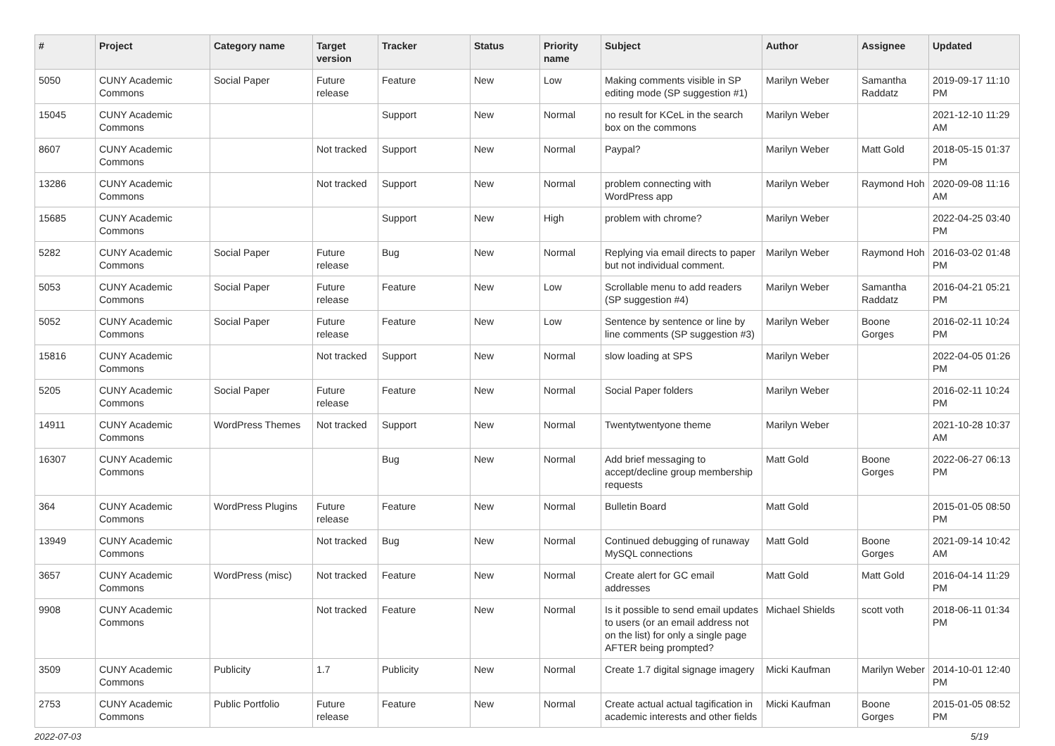| # | Project | Category name | Target version | Tracker | Status | Priority name | Subject | Author | Assignee | Updated |
| --- | --- | --- | --- | --- | --- | --- | --- | --- | --- | --- |
| 5050 | CUNY Academic Commons | Social Paper | Future release | Feature | New | Low | Making comments visible in SP editing mode (SP suggestion #1) | Marilyn Weber | Samantha Raddatz | 2019-09-17 11:10 PM |
| 15045 | CUNY Academic Commons | | | Support | New | Normal | no result for KCeL in the search box on the commons | Marilyn Weber | | 2021-12-10 11:29 AM |
| 8607 | CUNY Academic Commons | | Not tracked | Support | New | Normal | Paypal? | Marilyn Weber | Matt Gold | 2018-05-15 01:37 PM |
| 13286 | CUNY Academic Commons | | Not tracked | Support | New | Normal | problem connecting with WordPress app | Marilyn Weber | Raymond Hoh | 2020-09-08 11:16 AM |
| 15685 | CUNY Academic Commons | | | Support | New | High | problem with chrome? | Marilyn Weber | | 2022-04-25 03:40 PM |
| 5282 | CUNY Academic Commons | Social Paper | Future release | Bug | New | Normal | Replying via email directs to paper but not individual comment. | Marilyn Weber | Raymond Hoh | 2016-03-02 01:48 PM |
| 5053 | CUNY Academic Commons | Social Paper | Future release | Feature | New | Low | Scrollable menu to add readers (SP suggestion #4) | Marilyn Weber | Samantha Raddatz | 2016-04-21 05:21 PM |
| 5052 | CUNY Academic Commons | Social Paper | Future release | Feature | New | Low | Sentence by sentence or line by line comments (SP suggestion #3) | Marilyn Weber | Boone Gorges | 2016-02-11 10:24 PM |
| 15816 | CUNY Academic Commons | | Not tracked | Support | New | Normal | slow loading at SPS | Marilyn Weber | | 2022-04-05 01:26 PM |
| 5205 | CUNY Academic Commons | Social Paper | Future release | Feature | New | Normal | Social Paper folders | Marilyn Weber | | 2016-02-11 10:24 PM |
| 14911 | CUNY Academic Commons | WordPress Themes | Not tracked | Support | New | Normal | Twentytwentyone theme | Marilyn Weber | | 2021-10-28 10:37 AM |
| 16307 | CUNY Academic Commons | | | Bug | New | Normal | Add brief messaging to accept/decline group membership requests | Matt Gold | Boone Gorges | 2022-06-27 06:13 PM |
| 364 | CUNY Academic Commons | WordPress Plugins | Future release | Feature | New | Normal | Bulletin Board | Matt Gold | | 2015-01-05 08:50 PM |
| 13949 | CUNY Academic Commons | | Not tracked | Bug | New | Normal | Continued debugging of runaway MySQL connections | Matt Gold | Boone Gorges | 2021-09-14 10:42 AM |
| 3657 | CUNY Academic Commons | WordPress (misc) | Not tracked | Feature | New | Normal | Create alert for GC email addresses | Matt Gold | Matt Gold | 2016-04-14 11:29 PM |
| 9908 | CUNY Academic Commons | | Not tracked | Feature | New | Normal | Is it possible to send email updates to users (or an email address not on the list) for only a single page AFTER being prompted? | Michael Shields | scott voth | 2018-06-11 01:34 PM |
| 3509 | CUNY Academic Commons | Publicity | 1.7 | Publicity | New | Normal | Create 1.7 digital signage imagery | Micki Kaufman | Marilyn Weber | 2014-10-01 12:40 PM |
| 2753 | CUNY Academic Commons | Public Portfolio | Future release | Feature | New | Normal | Create actual actual tagification in academic interests and other fields | Micki Kaufman | Boone Gorges | 2015-01-05 08:52 PM |
2022-07-03 5/19